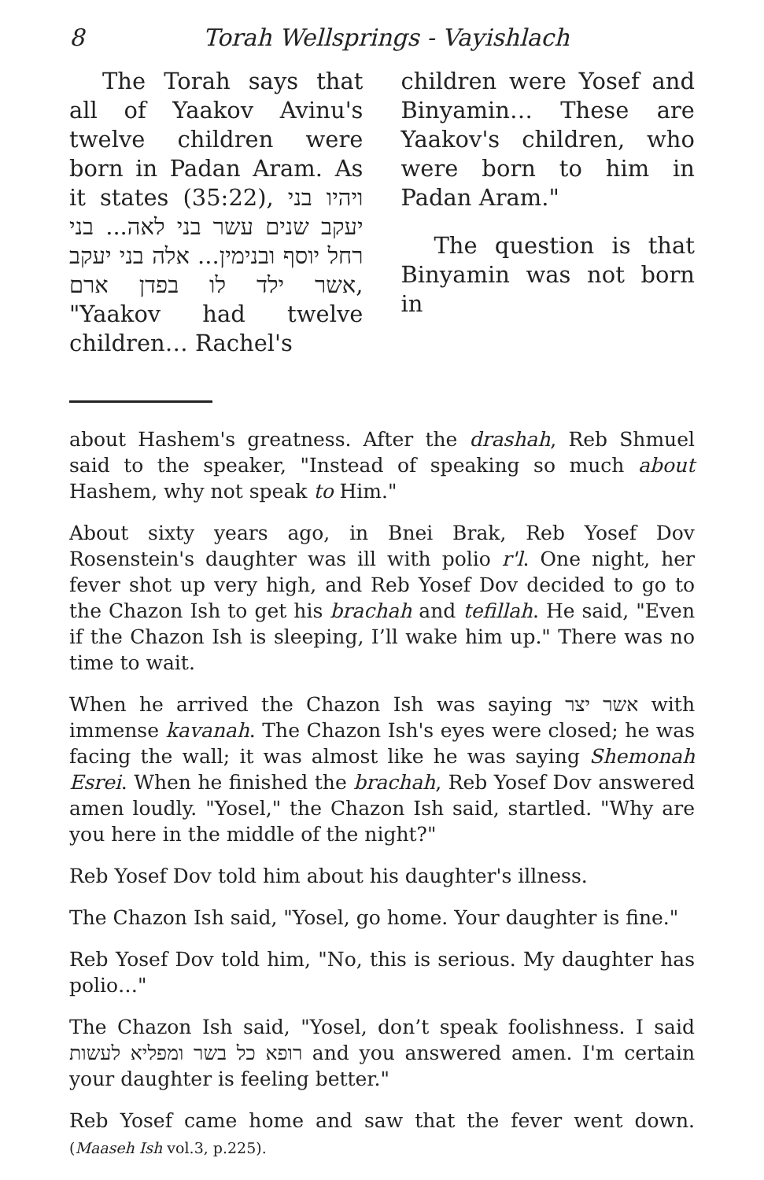8 Torah Wellsprings - Vayishlach
The Torah says that all of Yaakov Avinu's twelve children were born in Padan Aram. As it states (35:22), ויהיו בני יעקב שנים עשר בני לאה... בני רחל יוסף ובנימין... אלה בני יעקב אשר ילד לו בפדן ארם, "Yaakov had twelve children… Rachel's
children were Yosef and Binyamin… These are Yaakov's children, who were born to him in Padan Aram."
The question is that Binyamin was not born in
about Hashem's greatness. After the drashah, Reb Shmuel said to the speaker, "Instead of speaking so much about Hashem, why not speak to Him."
About sixty years ago, in Bnei Brak, Reb Yosef Dov Rosenstein's daughter was ill with polio r'l. One night, her fever shot up very high, and Reb Yosef Dov decided to go to the Chazon Ish to get his brachah and tefillah. He said, "Even if the Chazon Ish is sleeping, I’ll wake him up." There was no time to wait.
When he arrived the Chazon Ish was saying אשר יצר with immense kavanah. The Chazon Ish's eyes were closed; he was facing the wall; it was almost like he was saying Shemonah Esrei. When he finished the brachah, Reb Yosef Dov answered amen loudly. "Yosel," the Chazon Ish said, startled. "Why are you here in the middle of the night?"
Reb Yosef Dov told him about his daughter's illness.
The Chazon Ish said, "Yosel, go home. Your daughter is fine."
Reb Yosef Dov told him, "No, this is serious. My daughter has polio…"
The Chazon Ish said, "Yosel, don’t speak foolishness. I said רופא כל בשר ומפליא לעשות and you answered amen. I'm certain your daughter is feeling better."
Reb Yosef came home and saw that the fever went down. (Maaseh Ish vol.3, p.225).